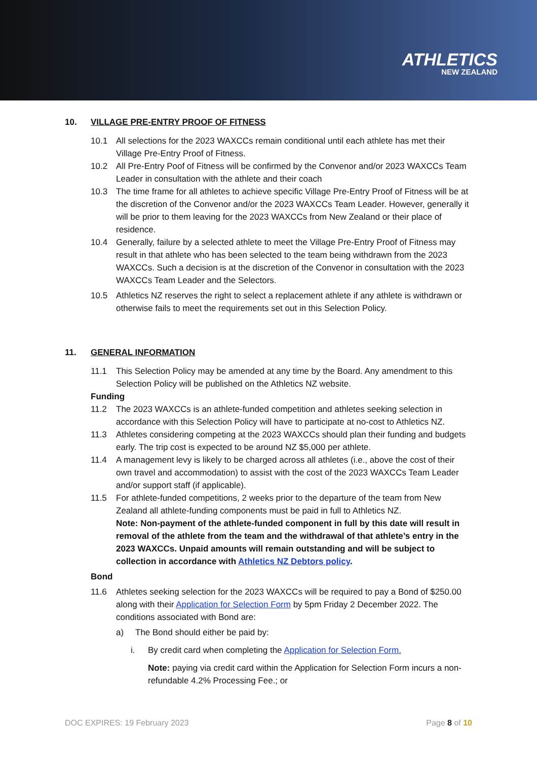ATHLETICS
NEW ZEALAND
10. VILLAGE PRE-ENTRY PROOF OF FITNESS
10.1 All selections for the 2023 WAXCCs remain conditional until each athlete has met their Village Pre-Entry Proof of Fitness.
10.2 All Pre-Entry Poof of Fitness will be confirmed by the Convenor and/or 2023 WAXCCs Team Leader in consultation with the athlete and their coach
10.3 The time frame for all athletes to achieve specific Village Pre-Entry Proof of Fitness will be at the discretion of the Convenor and/or the 2023 WAXCCs Team Leader. However, generally it will be prior to them leaving for the 2023 WAXCCs from New Zealand or their place of residence.
10.4 Generally, failure by a selected athlete to meet the Village Pre-Entry Proof of Fitness may result in that athlete who has been selected to the team being withdrawn from the 2023 WAXCCs. Such a decision is at the discretion of the Convenor in consultation with the 2023 WAXCCs Team Leader and the Selectors.
10.5 Athletics NZ reserves the right to select a replacement athlete if any athlete is withdrawn or otherwise fails to meet the requirements set out in this Selection Policy.
11. GENERAL INFORMATION
11.1 This Selection Policy may be amended at any time by the Board. Any amendment to this Selection Policy will be published on the Athletics NZ website.
Funding
11.2 The 2023 WAXCCs is an athlete-funded competition and athletes seeking selection in accordance with this Selection Policy will have to participate at no-cost to Athletics NZ.
11.3 Athletes considering competing at the 2023 WAXCCs should plan their funding and budgets early. The trip cost is expected to be around NZ $5,000 per athlete.
11.4 A management levy is likely to be charged across all athletes (i.e., above the cost of their own travel and accommodation) to assist with the cost of the 2023 WAXCCs Team Leader and/or support staff (if applicable).
11.5 For athlete-funded competitions, 2 weeks prior to the departure of the team from New Zealand all athlete-funding components must be paid in full to Athletics NZ.
Note: Non-payment of the athlete-funded component in full by this date will result in removal of the athlete from the team and the withdrawal of that athlete’s entry in the 2023 WAXCCs. Unpaid amounts will remain outstanding and will be subject to collection in accordance with Athletics NZ Debtors policy.
Bond
11.6 Athletes seeking selection for the 2023 WAXCCs will be required to pay a Bond of $250.00 along with their Application for Selection Form by 5pm Friday 2 December 2022. The conditions associated with Bond are:
a) The Bond should either be paid by:
i. By credit card when completing the Application for Selection Form.
Note: paying via credit card within the Application for Selection Form incurs a non-refundable 4.2% Processing Fee.; or
DOC EXPIRES: 19 February 2023 Page 8 of 10